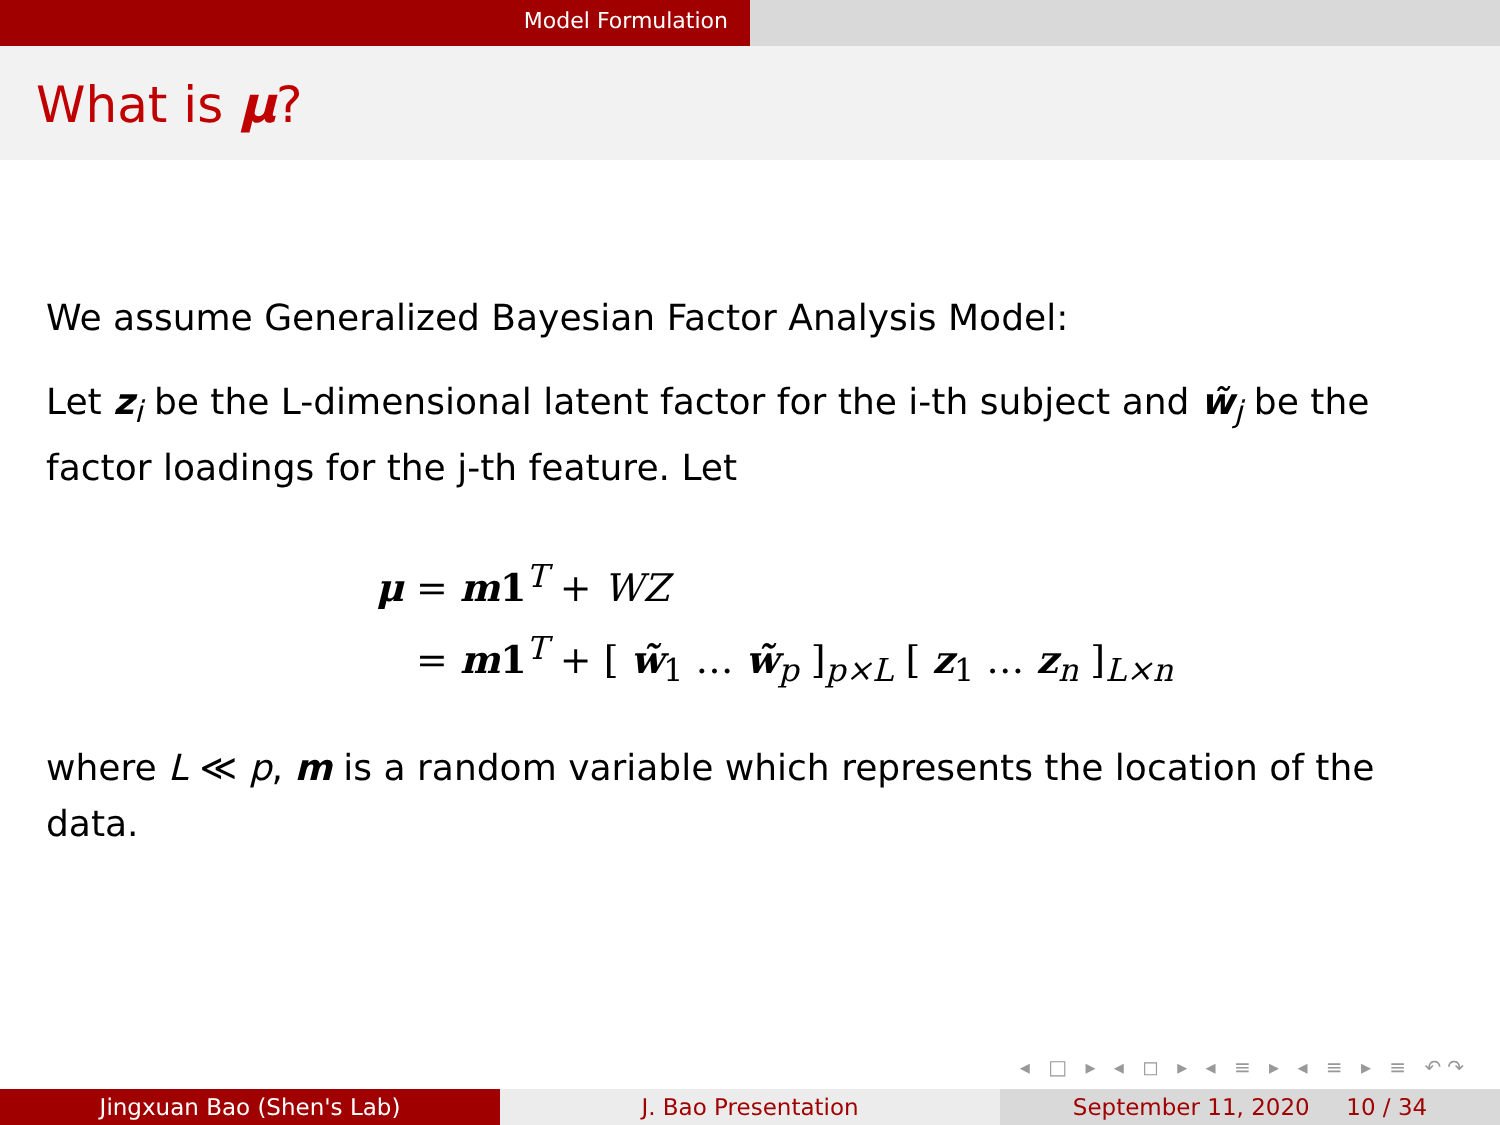Model Formulation
What is μ?
We assume Generalized Bayesian Factor Analysis Model:
Let z<sub>i</sub> be the L-dimensional latent factor for the i-th subject and w̃<sub>j</sub> be the factor loadings for the j-th feature. Let
μ = m1<sup>T</sup> + WZ
= m1<sup>T</sup> + [ w̃<sub>1</sub> … w̃<sub>p</sub> ]<sub>p×L</sub> [ z<sub>1</sub> … z<sub>n</sub> ]<sub>L×n</sub>
where L ≪ p, m is a random variable which represents the location of the data.
◂ □ ▸ ◂ ◻ ▸ ◂ ≡ ▸ ◂ ≡ ▸ ≡ ↶↷
Jingxuan Bao (Shen's Lab) J. Bao Presentation September 11, 2020 10 / 34